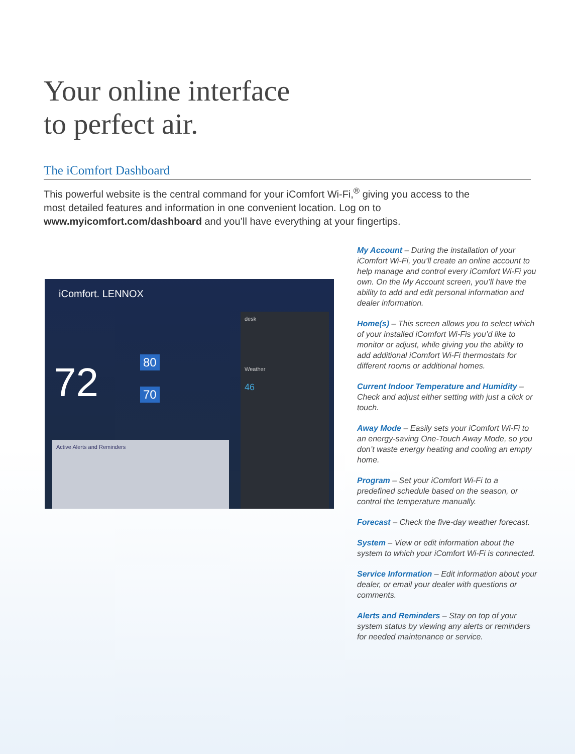Your online interface
to perfect air.
The iComfort Dashboard
This powerful website is the central command for your iComfort Wi-Fi,<sup>®</sup> giving you access to the most detailed features and information in one convenient location. Log on to www.myicomfort.com/dashboard and you’ll have everything at your fingertips.
iComfort. LENNOX
72 80
70
desk
Weather
46
Active Alerts and Reminders
My Account – During the installation of your iComfort Wi-Fi, you’ll create an online account to help manage and control every iComfort Wi-Fi you own. On the My Account screen, you’ll have the ability to add and edit personal information and dealer information.
Home(s) – This screen allows you to select which of your installed iComfort Wi-Fis you’d like to monitor or adjust, while giving you the ability to add additional iComfort Wi-Fi thermostats for different rooms or additional homes.
Current Indoor Temperature and Humidity – Check and adjust either setting with just a click or touch.
Away Mode – Easily sets your iComfort Wi-Fi to an energy-saving One-Touch Away Mode, so you don’t waste energy heating and cooling an empty home.
Program – Set your iComfort Wi-Fi to a predefined schedule based on the season, or control the temperature manually.
Forecast – Check the five-day weather forecast.
System – View or edit information about the system to which your iComfort Wi-Fi is connected.
Service Information – Edit information about your dealer, or email your dealer with questions or comments.
Alerts and Reminders – Stay on top of your system status by viewing any alerts or reminders for needed maintenance or service.